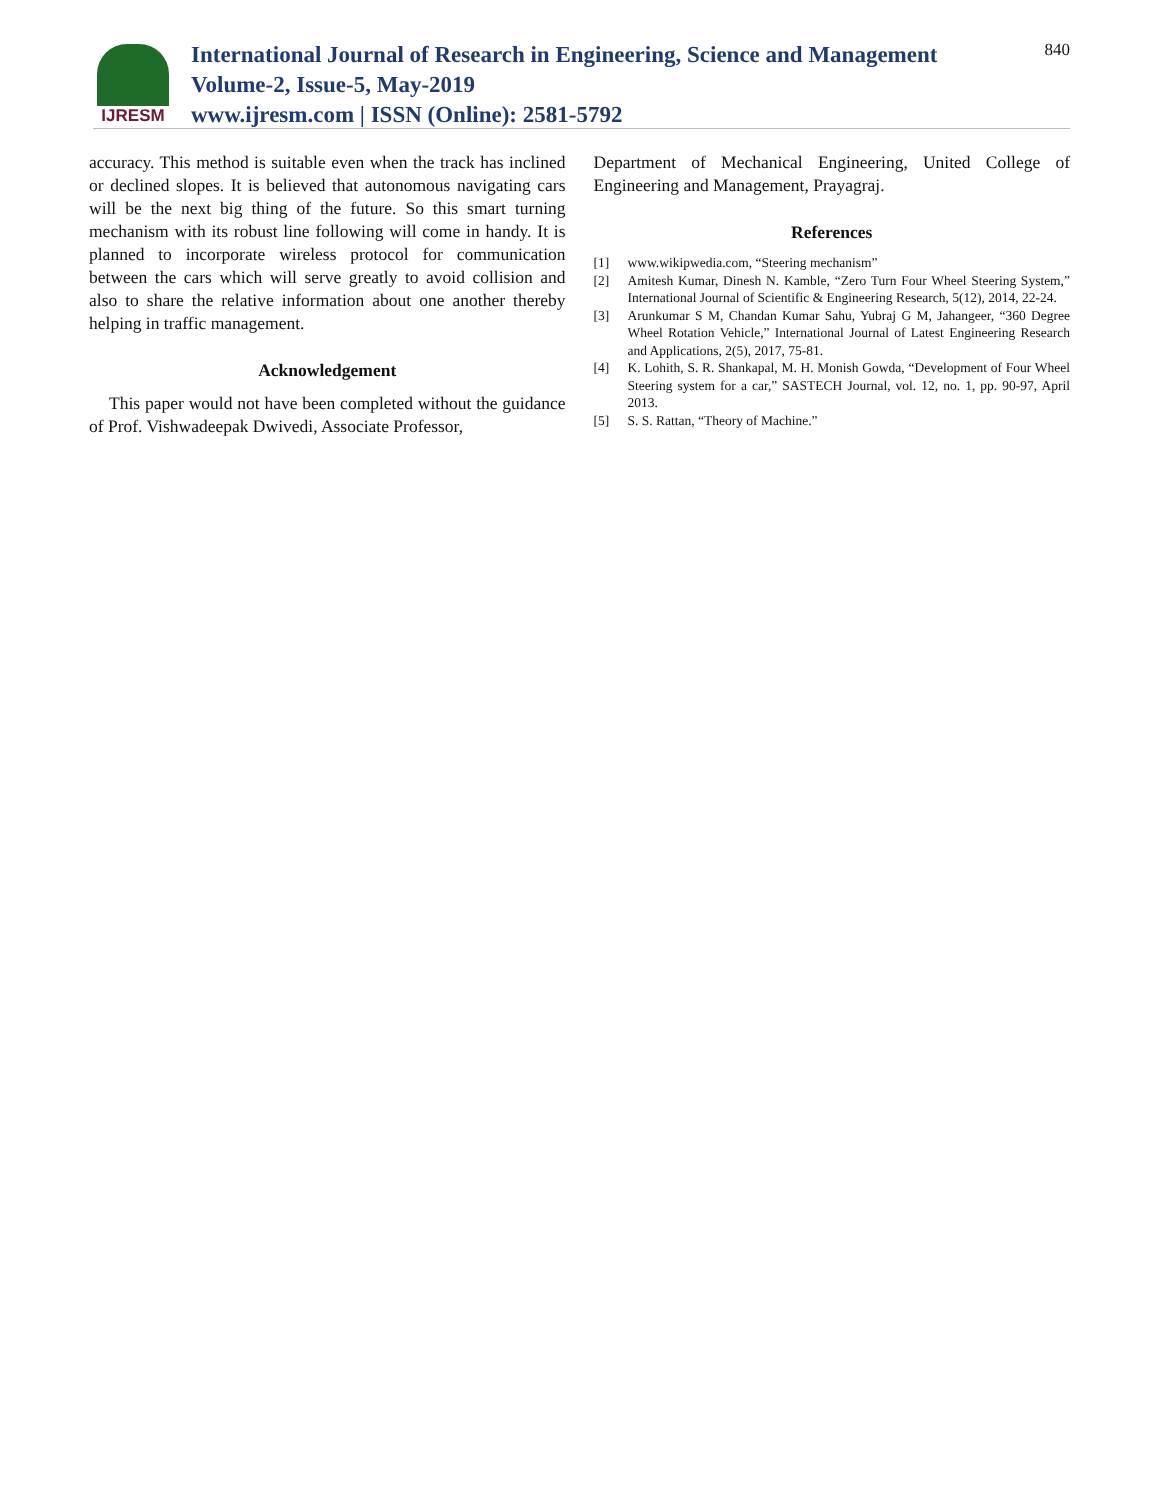IJRESM
International Journal of Research in Engineering, Science and Management
Volume-2, Issue-5, May-2019
www.ijresm.com | ISSN (Online): 2581-5792
840
accuracy. This method is suitable even when the track has inclined or declined slopes. It is believed that autonomous navigating cars will be the next big thing of the future. So this smart turning mechanism with its robust line following will come in handy. It is planned to incorporate wireless protocol for communication between the cars which will serve greatly to avoid collision and also to share the relative information about one another thereby helping in traffic management.
Acknowledgement
This paper would not have been completed without the guidance of Prof. Vishwadeepak Dwivedi, Associate Professor,
Department of Mechanical Engineering, United College of Engineering and Management, Prayagraj.
References
[1] www.wikipwedia.com, “Steering mechanism”
[2] Amitesh Kumar, Dinesh N. Kamble, “Zero Turn Four Wheel Steering System,” International Journal of Scientific & Engineering Research, 5(12), 2014, 22-24.
[3] Arunkumar S M, Chandan Kumar Sahu, Yubraj G M, Jahangeer, “360 Degree Wheel Rotation Vehicle,” International Journal of Latest Engineering Research and Applications, 2(5), 2017, 75-81.
[4] K. Lohith, S. R. Shankapal, M. H. Monish Gowda, “Development of Four Wheel Steering system for a car,” SASTECH Journal, vol. 12, no. 1, pp. 90-97, April 2013.
[5] S. S. Rattan, “Theory of Machine.”